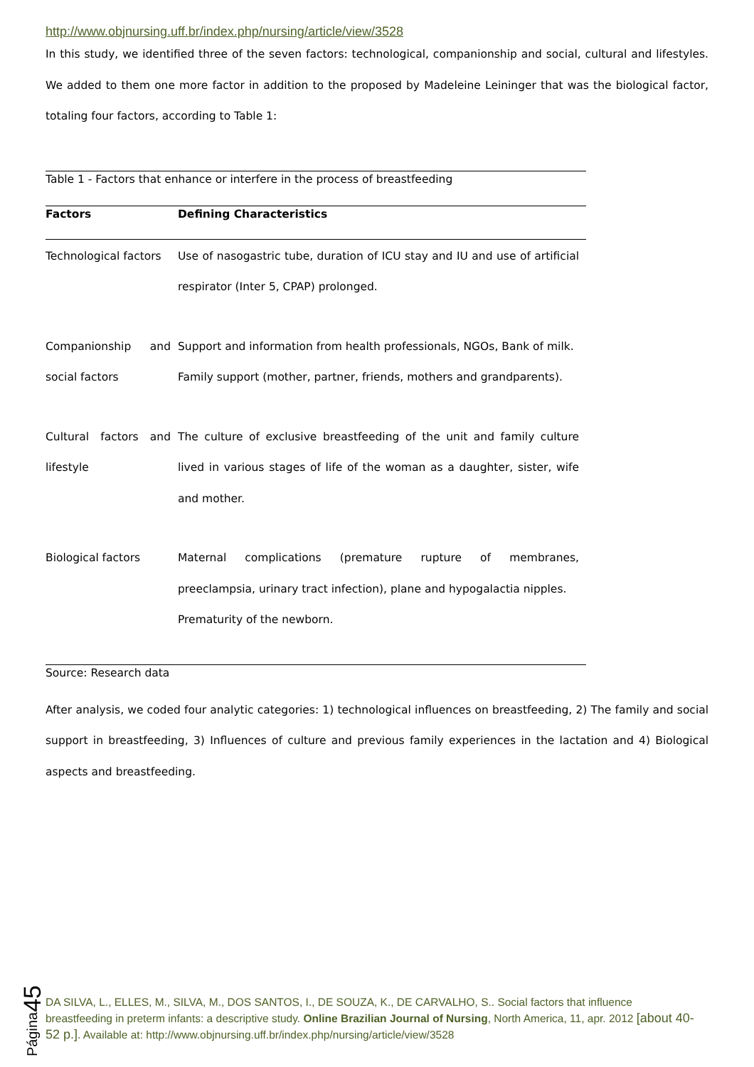http://www.objnursing.uff.br/index.php/nursing/article/view/3528
In this study, we identified three of the seven factors: technological, companionship and social, cultural and lifestyles. We added to them one more factor in addition to the proposed by Madeleine Leininger that was the biological factor, totaling four factors, according to Table 1:
Table 1 - Factors that enhance or interfere in the process of breastfeeding
| Factors | Defining Characteristics |
| --- | --- |
| Technological factors | Use of nasogastric tube, duration of ICU stay and IU and use of artificial respirator (Inter 5, CPAP) prolonged. |
| Companionship and social factors | Support and information from health professionals, NGOs, Bank of milk. Family support (mother, partner, friends, mothers and grandparents). |
| Cultural factors and lifestyle | The culture of exclusive breastfeeding of the unit and family culture lived in various stages of life of the woman as a daughter, sister, wife and mother. |
| Biological factors | Maternal complications (premature rupture of membranes, preeclampsia, urinary tract infection), plane and hypogalactia nipples. Prematurity of the newborn. |
Source: Research data
After analysis, we coded four analytic categories: 1) technological influences on breastfeeding, 2) The family and social support in breastfeeding, 3) Influences of culture and previous family experiences in the lactation and 4) Biological aspects and breastfeeding.
Página45
DA SILVA, L., ELLES, M., SILVA, M., DOS SANTOS, I., DE SOUZA, K., DE CARVALHO, S.. Social factors that influence breastfeeding in preterm infants: a descriptive study. Online Brazilian Journal of Nursing, North America, 11, apr. 2012 [about 40-52 p.]. Available at: http://www.objnursing.uff.br/index.php/nursing/article/view/3528